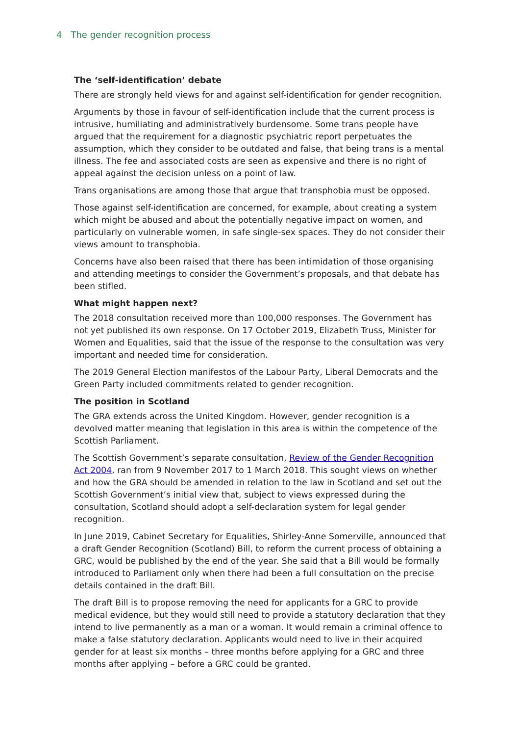4 The gender recognition process
The ‘self-identification’ debate
There are strongly held views for and against self-identification for gender recognition.
Arguments by those in favour of self-identification include that the current process is intrusive, humiliating and administratively burdensome. Some trans people have argued that the requirement for a diagnostic psychiatric report perpetuates the assumption, which they consider to be outdated and false, that being trans is a mental illness. The fee and associated costs are seen as expensive and there is no right of appeal against the decision unless on a point of law.
Trans organisations are among those that argue that transphobia must be opposed.
Those against self-identification are concerned, for example, about creating a system which might be abused and about the potentially negative impact on women, and particularly on vulnerable women, in safe single-sex spaces. They do not consider their views amount to transphobia.
Concerns have also been raised that there has been intimidation of those organising and attending meetings to consider the Government’s proposals, and that debate has been stifled.
What might happen next?
The 2018 consultation received more than 100,000 responses. The Government has not yet published its own response. On 17 October 2019, Elizabeth Truss, Minister for Women and Equalities, said that the issue of the response to the consultation was very important and needed time for consideration.
The 2019 General Election manifestos of the Labour Party, Liberal Democrats and the Green Party included commitments related to gender recognition.
The position in Scotland
The GRA extends across the United Kingdom. However, gender recognition is a devolved matter meaning that legislation in this area is within the competence of the Scottish Parliament.
The Scottish Government’s separate consultation, Review of the Gender Recognition Act 2004, ran from 9 November 2017 to 1 March 2018. This sought views on whether and how the GRA should be amended in relation to the law in Scotland and set out the Scottish Government’s initial view that, subject to views expressed during the consultation, Scotland should adopt a self-declaration system for legal gender recognition.
In June 2019, Cabinet Secretary for Equalities, Shirley-Anne Somerville, announced that a draft Gender Recognition (Scotland) Bill, to reform the current process of obtaining a GRC, would be published by the end of the year. She said that a Bill would be formally introduced to Parliament only when there had been a full consultation on the precise details contained in the draft Bill.
The draft Bill is to propose removing the need for applicants for a GRC to provide medical evidence, but they would still need to provide a statutory declaration that they intend to live permanently as a man or a woman. It would remain a criminal offence to make a false statutory declaration. Applicants would need to live in their acquired gender for at least six months – three months before applying for a GRC and three months after applying – before a GRC could be granted.